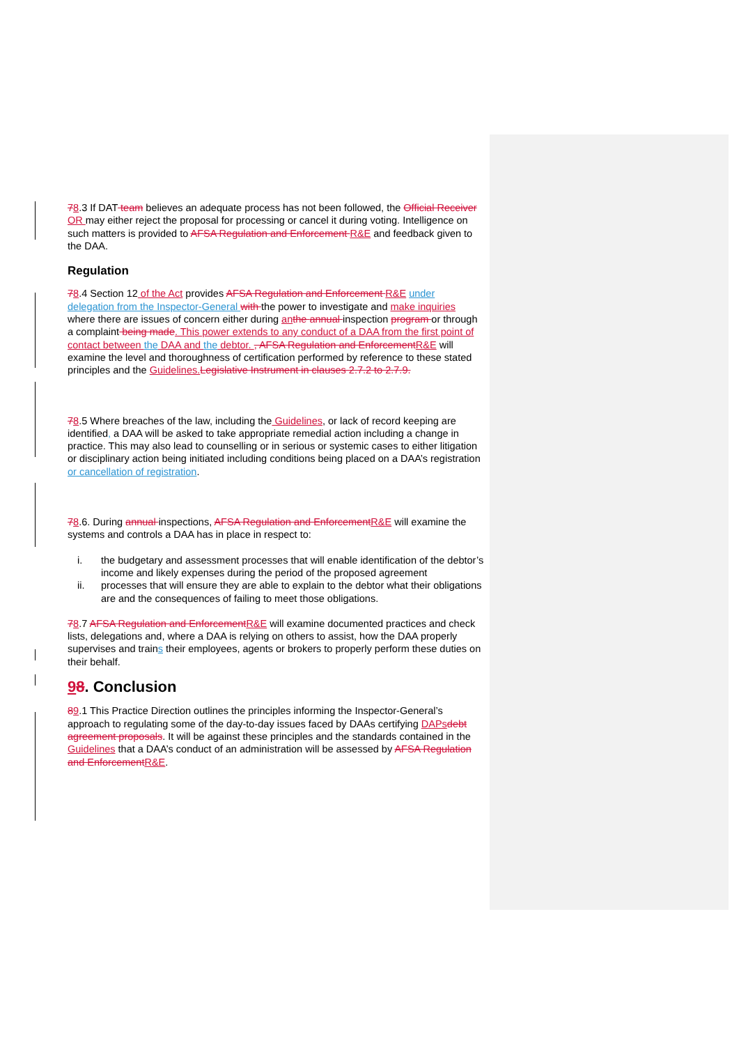78.3 If DAT team believes an adequate process has not been followed, the Official Receiver OR may either reject the proposal for processing or cancel it during voting. Intelligence on such matters is provided to AFSA Regulation and Enforcement R&E and feedback given to the DAA.
Regulation
78.4 Section 12 of the Act provides AFSA Regulation and Enforcement R&E under delegation from the Inspector-General with the power to investigate and make inquiries where there are issues of concern either during an the annual inspection program or through a complaint being made. This power extends to any conduct of a DAA from the first point of contact between the DAA and the debtor. , AFSA Regulation and Enforcement R&E will examine the level and thoroughness of certification performed by reference to these stated principles and the Guidelines. Legislative Instrument in clauses 2.7.2 to 2.7.9.
78.5 Where breaches of the law, including the Guidelines, or lack of record keeping are identified, a DAA will be asked to take appropriate remedial action including a change in practice. This may also lead to counselling or in serious or systemic cases to either litigation or disciplinary action being initiated including conditions being placed on a DAA’s registration or cancellation of registration.
78.6. During annual inspections, AFSA Regulation and Enforcement R&E will examine the systems and controls a DAA has in place in respect to:
i. the budgetary and assessment processes that will enable identification of the debtor’s income and likely expenses during the period of the proposed agreement
ii. processes that will ensure they are able to explain to the debtor what their obligations are and the consequences of failing to meet those obligations.
78.7 AFSA Regulation and Enforcement R&E will examine documented practices and check lists, delegations and, where a DAA is relying on others to assist, how the DAA properly supervises and trains their employees, agents or brokers to properly perform these duties on their behalf.
98. Conclusion
89.1 This Practice Direction outlines the principles informing the Inspector-General’s approach to regulating some of the day-to-day issues faced by DAAs certifying DAPs debt agreement proposals. It will be against these principles and the standards contained in the Guidelines that a DAA’s conduct of an administration will be assessed by AFSA Regulation and Enforcement R&E.